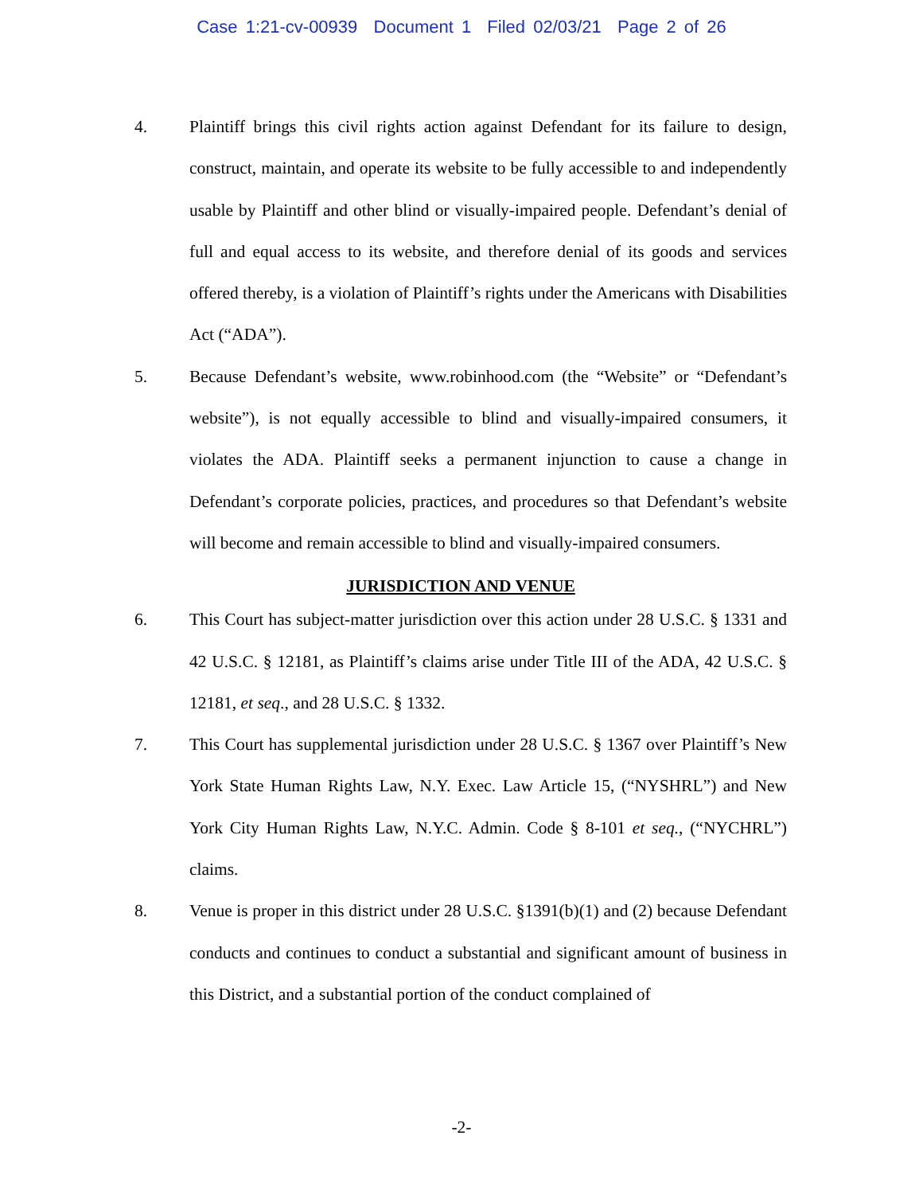Case 1:21-cv-00939 Document 1 Filed 02/03/21 Page 2 of 26
4. Plaintiff brings this civil rights action against Defendant for its failure to design, construct, maintain, and operate its website to be fully accessible to and independently usable by Plaintiff and other blind or visually-impaired people. Defendant’s denial of full and equal access to its website, and therefore denial of its goods and services offered thereby, is a violation of Plaintiff’s rights under the Americans with Disabilities Act (“ADA”).
5. Because Defendant’s website, www.robinhood.com (the “Website” or “Defendant’s website”), is not equally accessible to blind and visually-impaired consumers, it violates the ADA. Plaintiff seeks a permanent injunction to cause a change in Defendant’s corporate policies, practices, and procedures so that Defendant’s website will become and remain accessible to blind and visually-impaired consumers.
JURISDICTION AND VENUE
6. This Court has subject-matter jurisdiction over this action under 28 U.S.C. § 1331 and 42 U.S.C. § 12181, as Plaintiff’s claims arise under Title III of the ADA, 42 U.S.C. § 12181, et seq., and 28 U.S.C. § 1332.
7. This Court has supplemental jurisdiction under 28 U.S.C. § 1367 over Plaintiff’s New York State Human Rights Law, N.Y. Exec. Law Article 15, (“NYSHRL”) and New York City Human Rights Law, N.Y.C. Admin. Code § 8-101 et seq., (“NYCHRL”) claims.
8. Venue is proper in this district under 28 U.S.C. §1391(b)(1) and (2) because Defendant conducts and continues to conduct a substantial and significant amount of business in this District, and a substantial portion of the conduct complained of
-2-